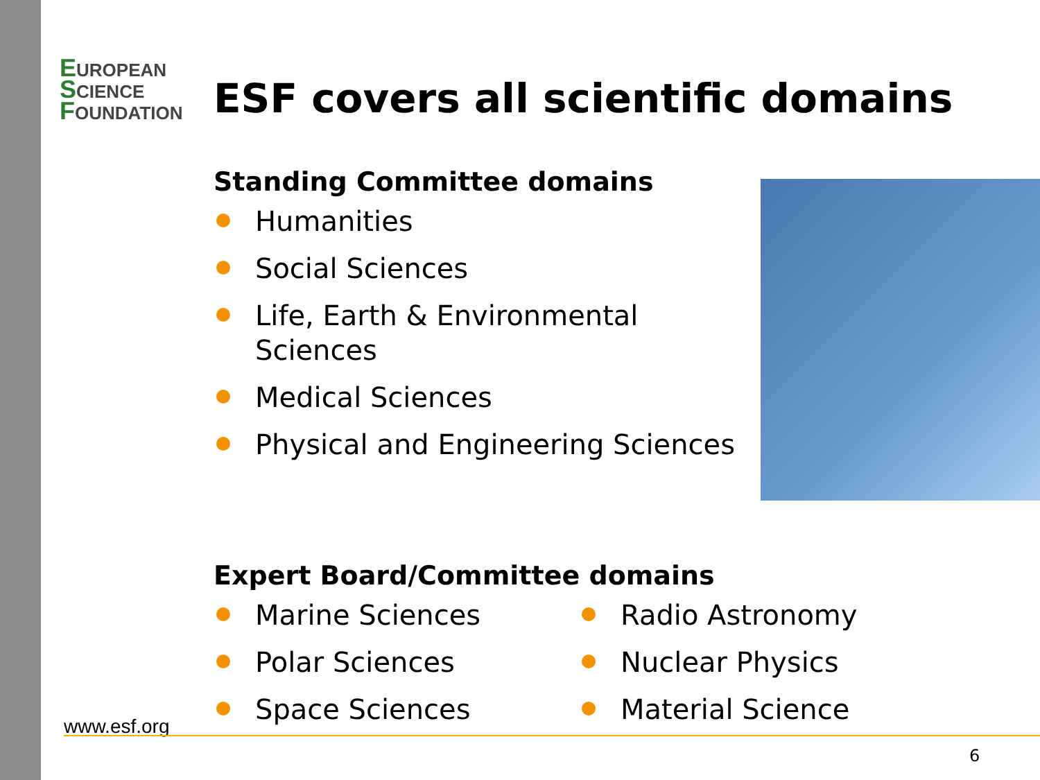EUROPEAN
SCIENCE
FOUNDATION
ESF covers all scientific domains
Standing Committee domains
Humanities
Social Sciences
Life, Earth & Environmental Sciences
Medical Sciences
Physical and Engineering Sciences
Expert Board/Committee domains
Marine Sciences
Polar Sciences
Space Sciences
Radio Astronomy
Nuclear Physics
Material Science
www.esf.org
6